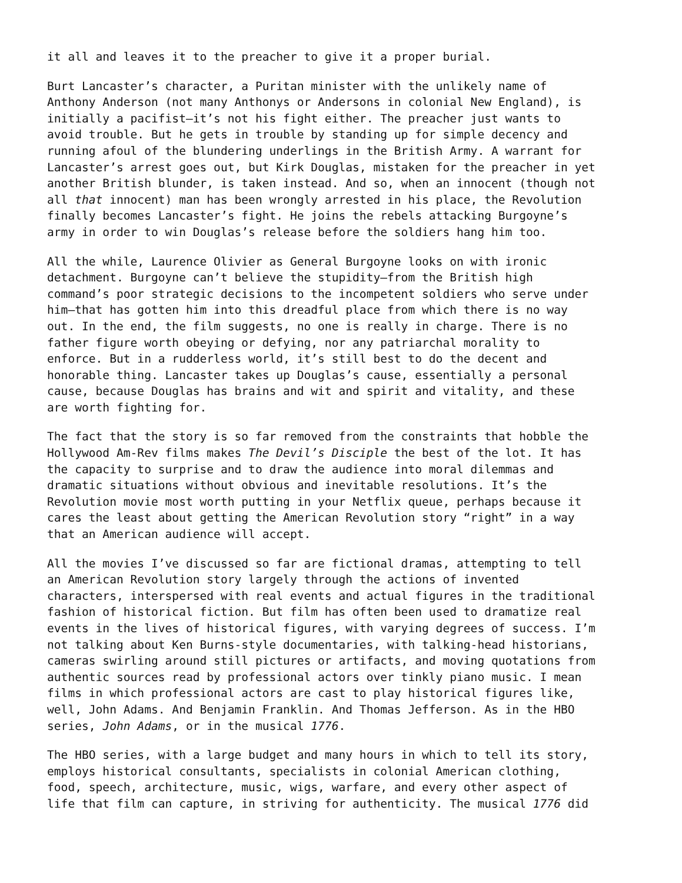it all and leaves it to the preacher to give it a proper burial.
Burt Lancaster’s character, a Puritan minister with the unlikely name of Anthony Anderson (not many Anthonys or Andersons in colonial New England), is initially a pacifist—it’s not his fight either. The preacher just wants to avoid trouble. But he gets in trouble by standing up for simple decency and running afoul of the blundering underlings in the British Army. A warrant for Lancaster’s arrest goes out, but Kirk Douglas, mistaken for the preacher in yet another British blunder, is taken instead. And so, when an innocent (though not all that innocent) man has been wrongly arrested in his place, the Revolution finally becomes Lancaster’s fight. He joins the rebels attacking Burgoyne’s army in order to win Douglas’s release before the soldiers hang him too.
All the while, Laurence Olivier as General Burgoyne looks on with ironic detachment. Burgoyne can’t believe the stupidity—from the British high command’s poor strategic decisions to the incompetent soldiers who serve under him—that has gotten him into this dreadful place from which there is no way out. In the end, the film suggests, no one is really in charge. There is no father figure worth obeying or defying, nor any patriarchal morality to enforce. But in a rudderless world, it’s still best to do the decent and honorable thing. Lancaster takes up Douglas’s cause, essentially a personal cause, because Douglas has brains and wit and spirit and vitality, and these are worth fighting for.
The fact that the story is so far removed from the constraints that hobble the Hollywood Am-Rev films makes The Devil’s Disciple the best of the lot. It has the capacity to surprise and to draw the audience into moral dilemmas and dramatic situations without obvious and inevitable resolutions. It’s the Revolution movie most worth putting in your Netflix queue, perhaps because it cares the least about getting the American Revolution story “right” in a way that an American audience will accept.
All the movies I’ve discussed so far are fictional dramas, attempting to tell an American Revolution story largely through the actions of invented characters, interspersed with real events and actual figures in the traditional fashion of historical fiction. But film has often been used to dramatize real events in the lives of historical figures, with varying degrees of success. I’m not talking about Ken Burns-style documentaries, with talking-head historians, cameras swirling around still pictures or artifacts, and moving quotations from authentic sources read by professional actors over tinkly piano music. I mean films in which professional actors are cast to play historical figures like, well, John Adams. And Benjamin Franklin. And Thomas Jefferson. As in the HBO series, John Adams, or in the musical 1776.
The HBO series, with a large budget and many hours in which to tell its story, employs historical consultants, specialists in colonial American clothing, food, speech, architecture, music, wigs, warfare, and every other aspect of life that film can capture, in striving for authenticity. The musical 1776 did